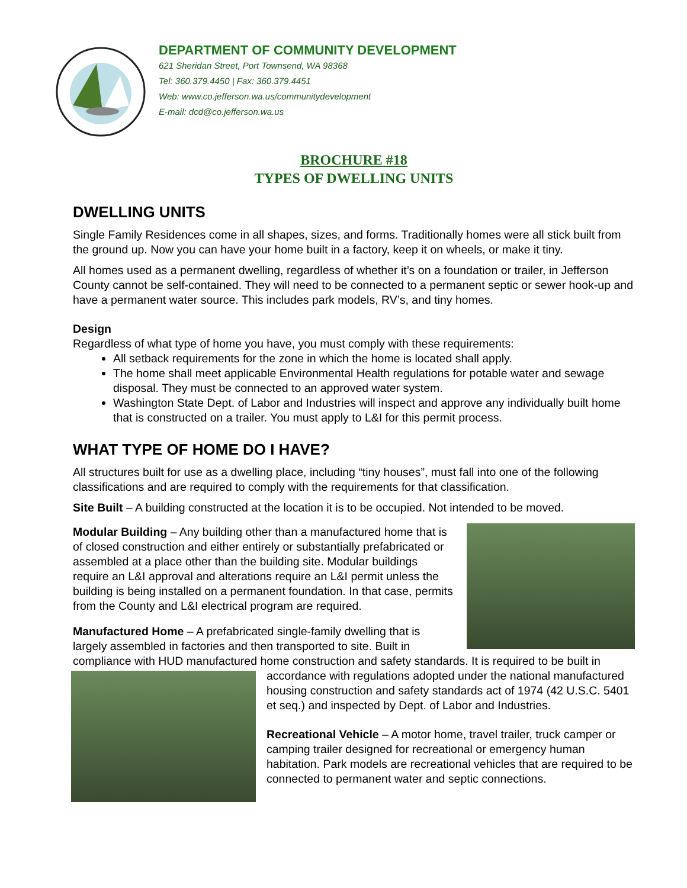DEPARTMENT OF COMMUNITY DEVELOPMENT
621 Sheridan Street, Port Townsend, WA 98368
Tel: 360.379.4450 | Fax: 360.379.4451
Web: www.co.jefferson.wa.us/communitydevelopment
E-mail: dcd@co.jefferson.wa.us
BROCHURE #18
TYPES OF DWELLING UNITS
DWELLING UNITS
Single Family Residences come in all shapes, sizes, and forms. Traditionally homes were all stick built from the ground up. Now you can have your home built in a factory, keep it on wheels, or make it tiny.
All homes used as a permanent dwelling, regardless of whether it’s on a foundation or trailer, in Jefferson County cannot be self-contained. They will need to be connected to a permanent septic or sewer hook-up and have a permanent water source. This includes park models, RV’s, and tiny homes.
Design
Regardless of what type of home you have, you must comply with these requirements:
All setback requirements for the zone in which the home is located shall apply.
The home shall meet applicable Environmental Health regulations for potable water and sewage disposal. They must be connected to an approved water system.
Washington State Dept. of Labor and Industries will inspect and approve any individually built home that is constructed on a trailer. You must apply to L&I for this permit process.
WHAT TYPE OF HOME DO I HAVE?
All structures built for use as a dwelling place, including “tiny houses”, must fall into one of the following classifications and are required to comply with the requirements for that classification.
Site Built – A building constructed at the location it is to be occupied. Not intended to be moved.
Modular Building – Any building other than a manufactured home that is of closed construction and either entirely or substantially prefabricated or assembled at a place other than the building site. Modular buildings require an L&I approval and alterations require an L&I permit unless the building is being installed on a permanent foundation. In that case, permits from the County and L&I electrical program are required.
Manufactured Home – A prefabricated single-family dwelling that is largely assembled in factories and then transported to site. Built in compliance with HUD manufactured home construction and safety standards. It is required to be built in accordance with regulations adopted under the national manufactured housing construction and safety standards act of 1974 (42 U.S.C. 5401 et seq.) and inspected by Dept. of Labor and Industries.
Recreational Vehicle – A motor home, travel trailer, truck camper or camping trailer designed for recreational or emergency human habitation. Park models are recreational vehicles that are required to be connected to permanent water and septic connections.